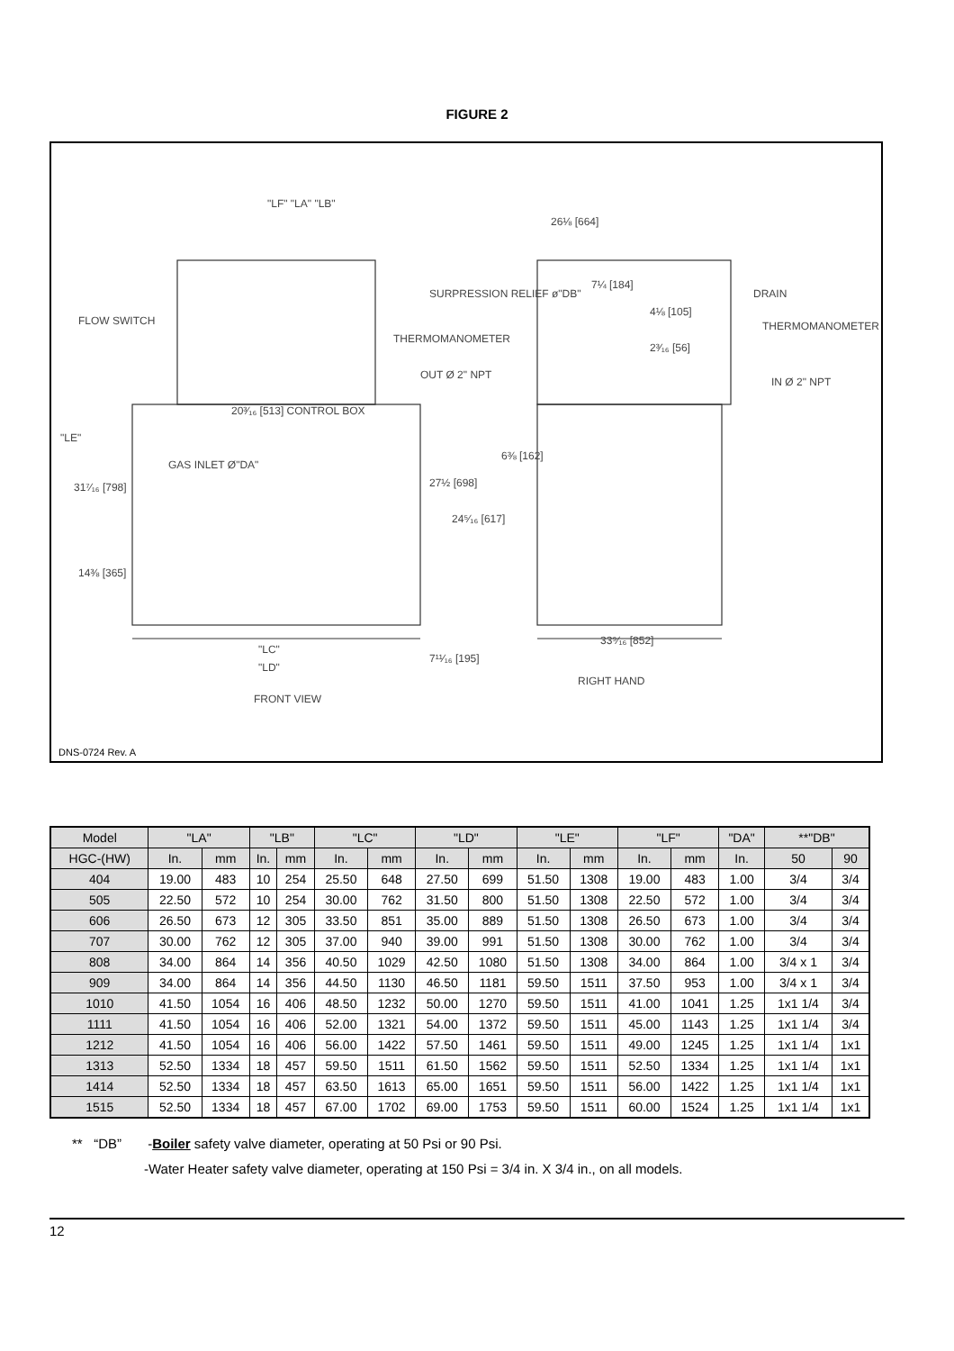FIGURE 2
FLOW SWITCH
"LF" "LA" "LB"
26⅛ [664]
SURPRESSION RELIEF ø"DB"
THERMOMANOMETER
OUT Ø 2" NPT
7¼ [184]
4⅛ [105]
2³⁄₁₆ [56]
DRAIN
THERMOMANOMETER
IN Ø 2" NPT
20³⁄₁₆ [513] CONTROL BOX
"LE"
GAS INLET Ø"DA"
31⁷⁄₁₆ [798] 27½ [698]
6⅜ [162]
24⁵⁄₁₆ [617]
14⅜ [365]
"LC"
"LD"
7¹¹⁄₁₆ [195]
33⁹⁄₁₆ [852]
RIGHT HAND
FRONT VIEW
DNS-0724 Rev. A
| Model | "LA" | | "LB" | | "LC" | | "LD" | | "LE" | | "LF" | | "DA" | **"DB" | |
| --- | --- | --- | --- | --- | --- | --- | --- | --- | --- | --- | --- | --- | --- | --- | --- |
| HGC-(HW) | In. | mm | In. | mm | In. | mm | In. | mm | In. | mm | In. | mm | In. | 50 | 90 |
| 404 | 19.00 | 483 | 10 | 254 | 25.50 | 648 | 27.50 | 699 | 51.50 | 1308 | 19.00 | 483 | 1.00 | 3/4 | 3/4 |
| 505 | 22.50 | 572 | 10 | 254 | 30.00 | 762 | 31.50 | 800 | 51.50 | 1308 | 22.50 | 572 | 1.00 | 3/4 | 3/4 |
| 606 | 26.50 | 673 | 12 | 305 | 33.50 | 851 | 35.00 | 889 | 51.50 | 1308 | 26.50 | 673 | 1.00 | 3/4 | 3/4 |
| 707 | 30.00 | 762 | 12 | 305 | 37.00 | 940 | 39.00 | 991 | 51.50 | 1308 | 30.00 | 762 | 1.00 | 3/4 | 3/4 |
| 808 | 34.00 | 864 | 14 | 356 | 40.50 | 1029 | 42.50 | 1080 | 51.50 | 1308 | 34.00 | 864 | 1.00 | 3/4 x 1 | 3/4 |
| 909 | 34.00 | 864 | 14 | 356 | 44.50 | 1130 | 46.50 | 1181 | 59.50 | 1511 | 37.50 | 953 | 1.00 | 3/4 x 1 | 3/4 |
| 1010 | 41.50 | 1054 | 16 | 406 | 48.50 | 1232 | 50.00 | 1270 | 59.50 | 1511 | 41.00 | 1041 | 1.25 | 1x1 1/4 | 3/4 |
| 1111 | 41.50 | 1054 | 16 | 406 | 52.00 | 1321 | 54.00 | 1372 | 59.50 | 1511 | 45.00 | 1143 | 1.25 | 1x1 1/4 | 3/4 |
| 1212 | 41.50 | 1054 | 16 | 406 | 56.00 | 1422 | 57.50 | 1461 | 59.50 | 1511 | 49.00 | 1245 | 1.25 | 1x1 1/4 | 1x1 |
| 1313 | 52.50 | 1334 | 18 | 457 | 59.50 | 1511 | 61.50 | 1562 | 59.50 | 1511 | 52.50 | 1334 | 1.25 | 1x1 1/4 | 1x1 |
| 1414 | 52.50 | 1334 | 18 | 457 | 63.50 | 1613 | 65.00 | 1651 | 59.50 | 1511 | 56.00 | 1422 | 1.25 | 1x1 1/4 | 1x1 |
| 1515 | 52.50 | 1334 | 18 | 457 | 67.00 | 1702 | 69.00 | 1753 | 59.50 | 1511 | 60.00 | 1524 | 1.25 | 1x1 1/4 | 1x1 |
** “DB” -Boiler safety valve diameter, operating at 50 Psi or 90 Psi.
-Water Heater safety valve diameter, operating at 150 Psi = 3/4 in. X 3/4 in., on all models.
12